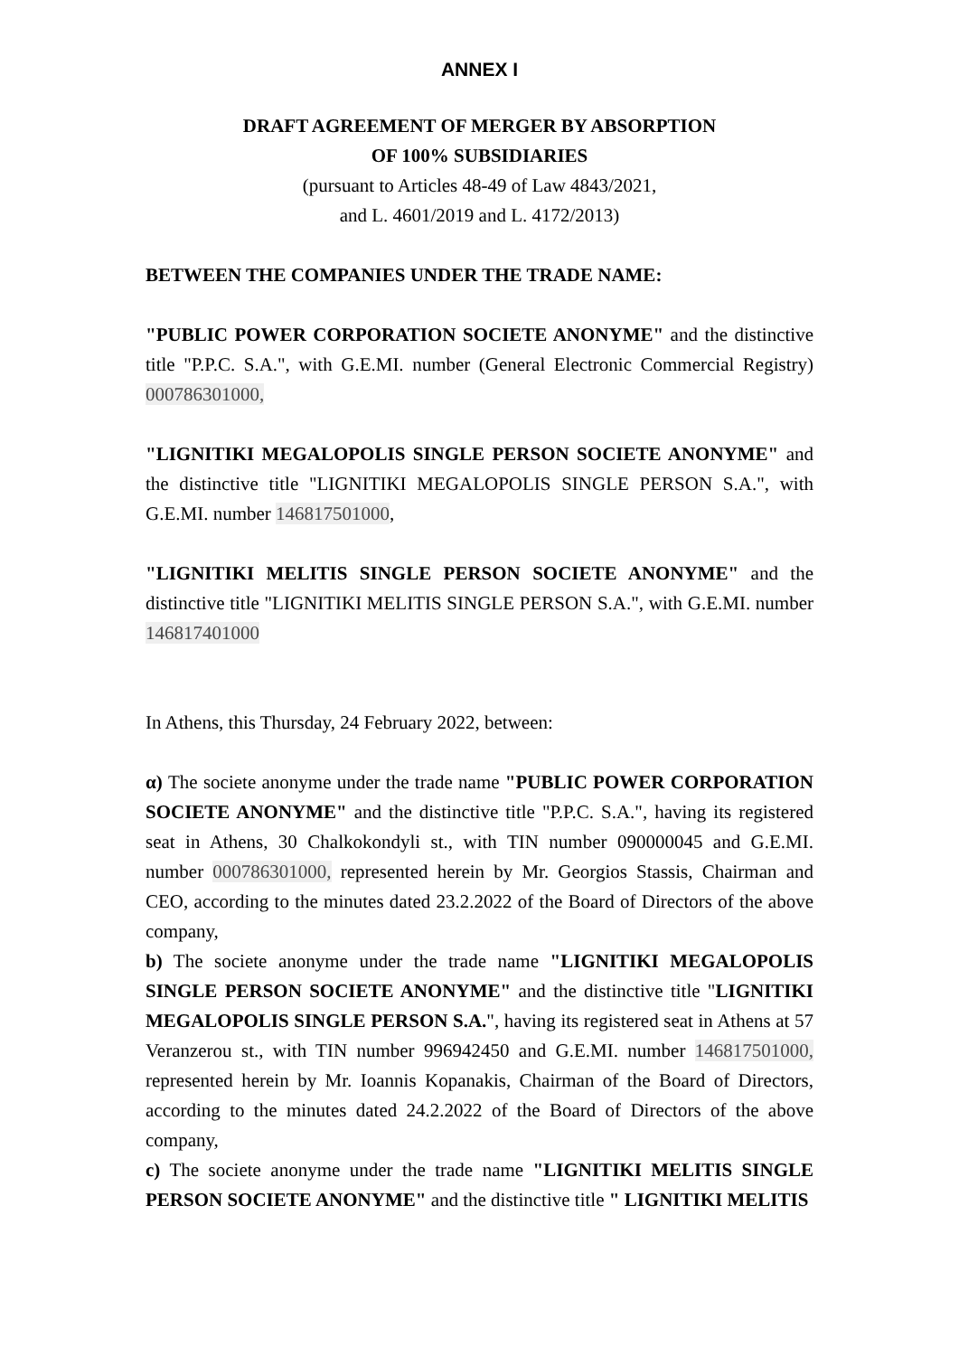ANNEX I
DRAFT AGREEMENT OF MERGER BY ABSORPTION
OF 100% SUBSIDIARIES
(pursuant to Articles 48-49 of Law 4843/2021,
and L. 4601/2019 and L. 4172/2013)
BETWEEN THE COMPANIES UNDER THE TRADE NAME:
"PUBLIC POWER CORPORATION SOCIETE ANONYME" and the distinctive title "P.P.C. S.A.", with G.E.MI. number (General Electronic Commercial Registry) 000786301000,
"LIGNITIKI MEGALOPOLIS SINGLE PERSON SOCIETE ANONYME" and the distinctive title "LIGNITIKI MEGALOPOLIS SINGLE PERSON S.A.", with G.E.MI. number 146817501000,
"LIGNITIKI MELITIS SINGLE PERSON SOCIETE ANONYME" and the distinctive title "LIGNITIKI MELITIS SINGLE PERSON S.A.", with G.E.MI. number 146817401000
In Athens, this Thursday, 24 February 2022, between:
α) The societe anonyme under the trade name "PUBLIC POWER CORPORATION SOCIETE ANONYME" and the distinctive title "P.P.C. S.A.", having its registered seat in Athens, 30 Chalkokondyli st., with TIN number 090000045 and G.E.MI. number 000786301000, represented herein by Mr. Georgios Stassis, Chairman and CEO, according to the minutes dated 23.2.2022 of the Board of Directors of the above company,
b) The societe anonyme under the trade name "LIGNITIKI MEGALOPOLIS SINGLE PERSON SOCIETE ANONYME" and the distinctive title "LIGNITIKI MEGALOPOLIS SINGLE PERSON S.A.", having its registered seat in Athens at 57 Veranzerou st., with TIN number 996942450 and G.E.MI. number 146817501000, represented herein by Mr. Ioannis Kopanakis, Chairman of the Board of Directors, according to the minutes dated 24.2.2022 of the Board of Directors of the above company,
c) The societe anonyme under the trade name "LIGNITIKI MELITIS SINGLE PERSON SOCIETE ANONYME" and the distinctive title " LIGNITIKI MELITIS